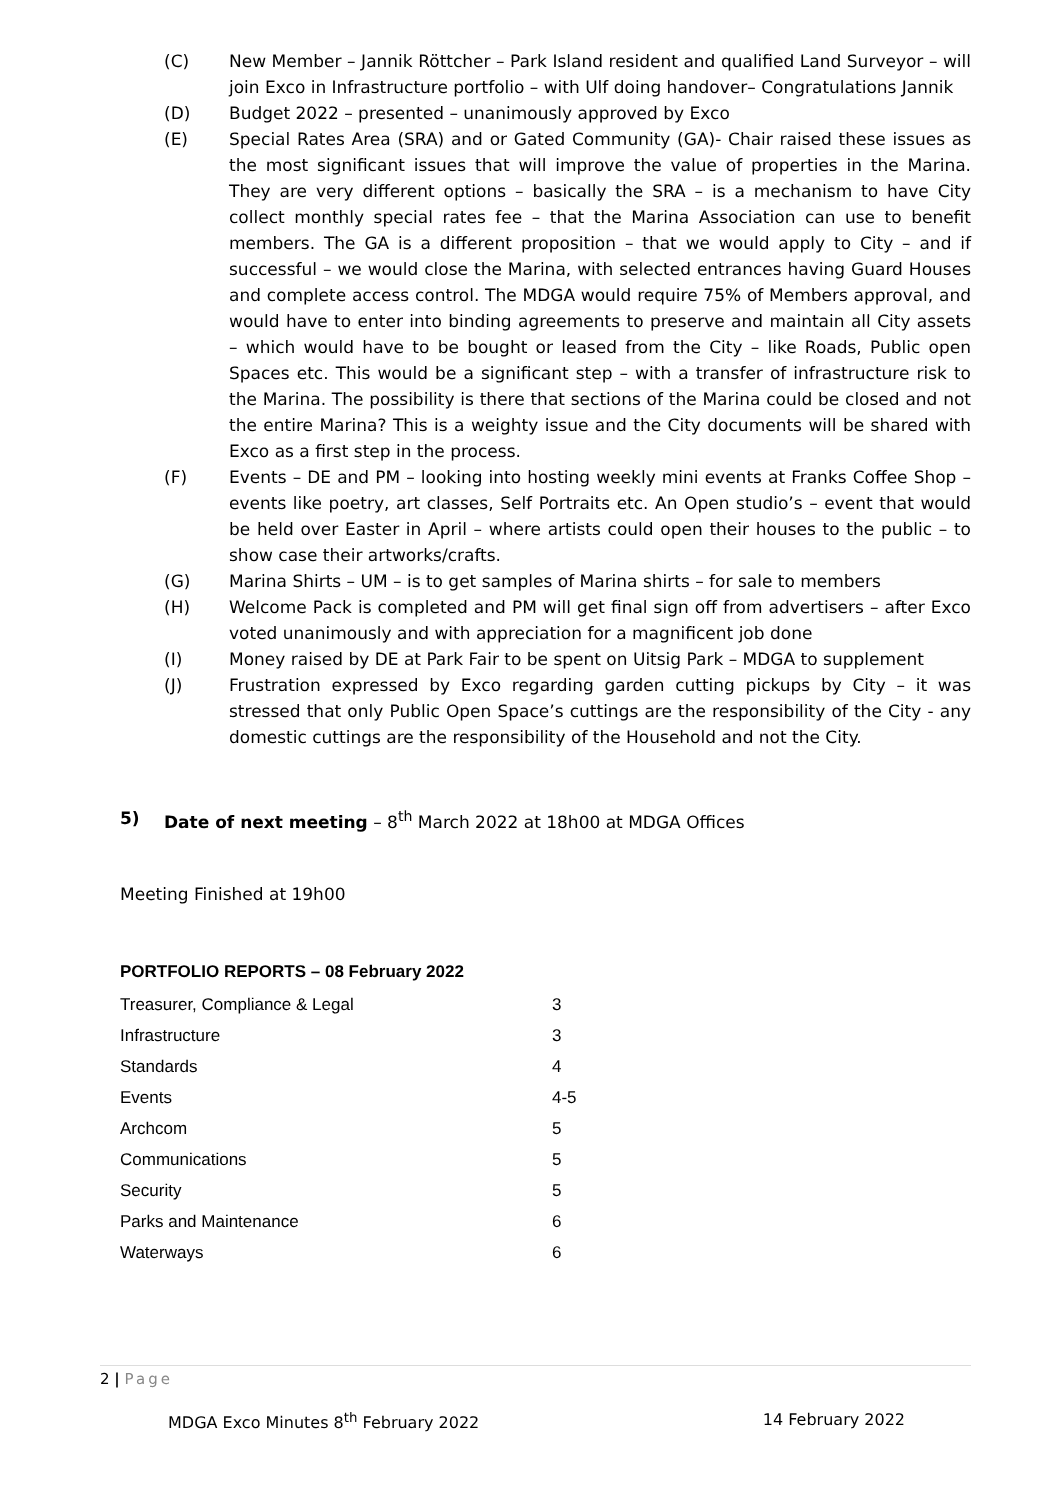(C) New Member – Jannik Röttcher – Park Island resident and qualified Land Surveyor – will join Exco in Infrastructure portfolio – with Ulf doing handover– Congratulations Jannik
(D) Budget 2022 – presented – unanimously approved by Exco
(E) Special Rates Area (SRA) and or Gated Community (GA)- Chair raised these issues as the most significant issues that will improve the value of properties in the Marina. They are very different options – basically the SRA – is a mechanism to have City collect monthly special rates fee – that the Marina Association can use to benefit members. The GA is a different proposition – that we would apply to City – and if successful – we would close the Marina, with selected entrances having Guard Houses and complete access control. The MDGA would require 75% of Members approval, and would have to enter into binding agreements to preserve and maintain all City assets – which would have to be bought or leased from the City – like Roads, Public open Spaces etc. This would be a significant step – with a transfer of infrastructure risk to the Marina. The possibility is there that sections of the Marina could be closed and not the entire Marina? This is a weighty issue and the City documents will be shared with Exco as a first step in the process.
(F) Events – DE and PM – looking into hosting weekly mini events at Franks Coffee Shop – events like poetry, art classes, Self Portraits etc. An Open studio’s – event that would be held over Easter in April – where artists could open their houses to the public – to show case their artworks/crafts.
(G) Marina Shirts – UM – is to get samples of Marina shirts – for sale to members
(H) Welcome Pack is completed and PM will get final sign off from advertisers – after Exco voted unanimously and with appreciation for a magnificent job done
(I) Money raised by DE at Park Fair to be spent on Uitsig Park – MDGA to supplement
(J) Frustration expressed by Exco regarding garden cutting pickups by City – it was stressed that only Public Open Space’s cuttings are the responsibility of the City - any domestic cuttings are the responsibility of the Household and not the City.
5) Date of next meeting – 8<sup>th</sup> March 2022 at 18h00 at MDGA Offices
Meeting Finished at 19h00
PORTFOLIO REPORTS – 08 February 2022
| Treasurer, Compliance & Legal | 3 |
| Infrastructure | 3 |
| Standards | 4 |
| Events | 4-5 |
| Archcom | 5 |
| Communications | 5 |
| Security | 5 |
| Parks and Maintenance | 6 |
| Waterways | 6 |
2 | Page
MDGA Exco Minutes 8<sup>th</sup> February 2022 14 February 2022